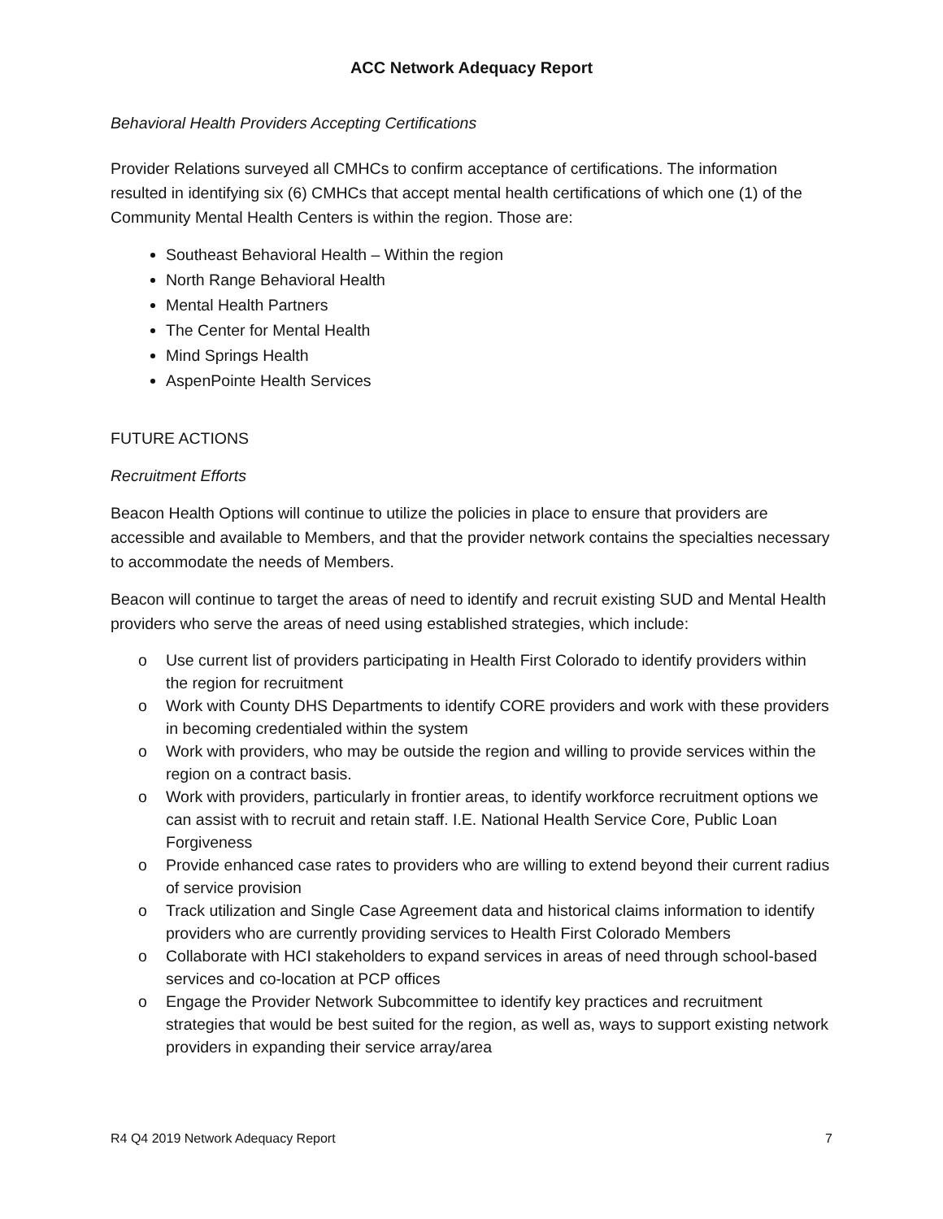ACC Network Adequacy Report
Behavioral Health Providers Accepting Certifications
Provider Relations surveyed all CMHCs to confirm acceptance of certifications. The information resulted in identifying six (6) CMHCs that accept mental health certifications of which one (1) of the Community Mental Health Centers is within the region. Those are:
Southeast Behavioral Health – Within the region
North Range Behavioral Health
Mental Health Partners
The Center for Mental Health
Mind Springs Health
AspenPointe Health Services
FUTURE ACTIONS
Recruitment Efforts
Beacon Health Options will continue to utilize the policies in place to ensure that providers are accessible and available to Members, and that the provider network contains the specialties necessary to accommodate the needs of Members.
Beacon will continue to target the areas of need to identify and recruit existing SUD and Mental Health providers who serve the areas of need using established strategies, which include:
o Use current list of providers participating in Health First Colorado to identify providers within the region for recruitment
o Work with County DHS Departments to identify CORE providers and work with these providers in becoming credentialed within the system
o Work with providers, who may be outside the region and willing to provide services within the region on a contract basis.
o Work with providers, particularly in frontier areas, to identify workforce recruitment options we can assist with to recruit and retain staff. I.E. National Health Service Core, Public Loan Forgiveness
o Provide enhanced case rates to providers who are willing to extend beyond their current radius of service provision
o Track utilization and Single Case Agreement data and historical claims information to identify providers who are currently providing services to Health First Colorado Members
o Collaborate with HCI stakeholders to expand services in areas of need through school-based services and co-location at PCP offices
o Engage the Provider Network Subcommittee to identify key practices and recruitment strategies that would be best suited for the region, as well as, ways to support existing network providers in expanding their service array/area
R4 Q4 2019 Network Adequacy Report 7